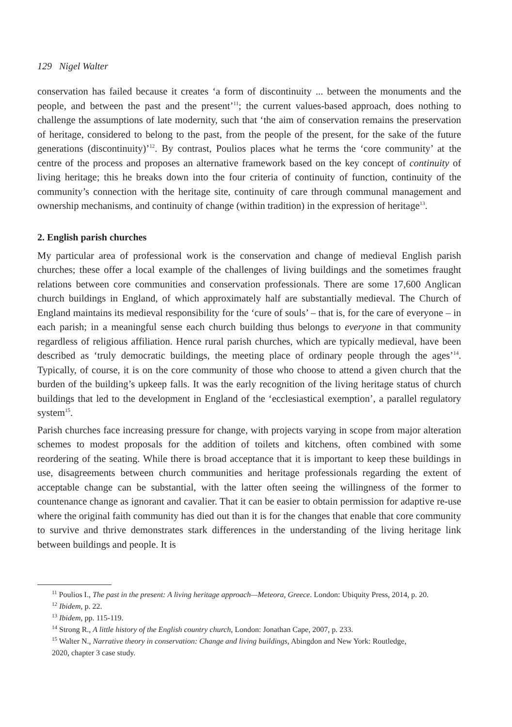129 Nigel Walter
conservation has failed because it creates ‘a form of discontinuity ... between the monuments and the people, and between the past and the present’<sup>11</sup>; the current values-based approach, does nothing to challenge the assumptions of late modernity, such that ‘the aim of conservation remains the preservation of heritage, considered to belong to the past, from the people of the present, for the sake of the future generations (discontinuity)’<sup>12</sup>. By contrast, Poulios places what he terms the ‘core community’ at the centre of the process and proposes an alternative framework based on the key concept of continuity of living heritage; this he breaks down into the four criteria of continuity of function, continuity of the community’s connection with the heritage site, continuity of care through communal management and ownership mechanisms, and continuity of change (within tradition) in the expression of heritage<sup>13</sup>.
2. English parish churches
My particular area of professional work is the conservation and change of medieval English parish churches; these offer a local example of the challenges of living buildings and the sometimes fraught relations between core communities and conservation professionals. There are some 17,600 Anglican church buildings in England, of which approximately half are substantially medieval. The Church of England maintains its medieval responsibility for the ‘cure of souls’ – that is, for the care of everyone – in each parish; in a meaningful sense each church building thus belongs to everyone in that community regardless of religious affiliation. Hence rural parish churches, which are typically medieval, have been described as ‘truly democratic buildings, the meeting place of ordinary people through the ages’<sup>14</sup>. Typically, of course, it is on the core community of those who choose to attend a given church that the burden of the building’s upkeep falls. It was the early recognition of the living heritage status of church buildings that led to the development in England of the ‘ecclesiastical exemption’, a parallel regulatory system<sup>15</sup>.
Parish churches face increasing pressure for change, with projects varying in scope from major alteration schemes to modest proposals for the addition of toilets and kitchens, often combined with some reordering of the seating. While there is broad acceptance that it is important to keep these buildings in use, disagreements between church communities and heritage professionals regarding the extent of acceptable change can be substantial, with the latter often seeing the willingness of the former to countenance change as ignorant and cavalier. That it can be easier to obtain permission for adaptive re-use where the original faith community has died out than it is for the changes that enable that core community to survive and thrive demonstrates stark differences in the understanding of the living heritage link between buildings and people. It is
<sup>11</sup> Poulios I., The past in the present: A living heritage approach—Meteora, Greece. London: Ubiquity Press, 2014, p. 20.
<sup>12</sup> Ibidem, p. 22.
<sup>13</sup> Ibidem, pp. 115-119.
<sup>14</sup> Strong R., A little history of the English country church, London: Jonathan Cape, 2007, p. 233.
<sup>15</sup> Walter N., Narrative theory in conservation: Change and living buildings, Abingdon and New York: Routledge,
2020, chapter 3 case study.